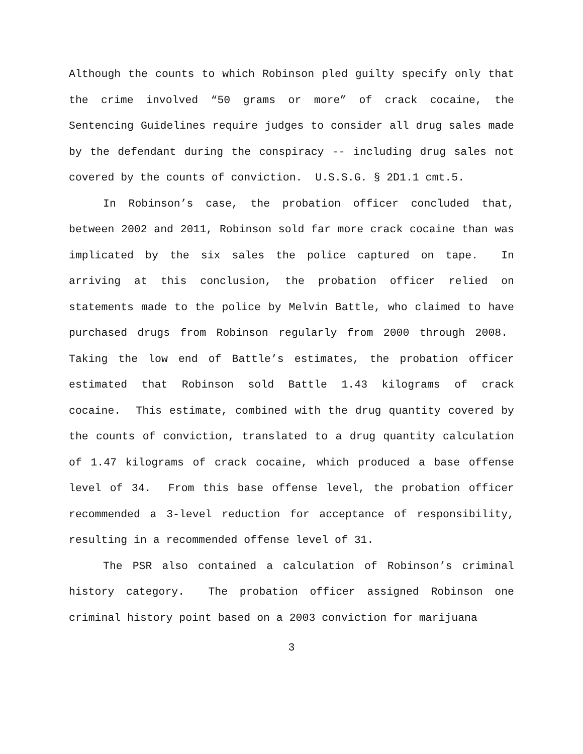Although the counts to which Robinson pled guilty specify only that the crime involved “50 grams or more” of crack cocaine, the Sentencing Guidelines require judges to consider all drug sales made by the defendant during the conspiracy -- including drug sales not covered by the counts of conviction. U.S.S.G. § 2D1.1 cmt.5.
In Robinson’s case, the probation officer concluded that, between 2002 and 2011, Robinson sold far more crack cocaine than was implicated by the six sales the police captured on tape. In arriving at this conclusion, the probation officer relied on statements made to the police by Melvin Battle, who claimed to have purchased drugs from Robinson regularly from 2000 through 2008. Taking the low end of Battle’s estimates, the probation officer estimated that Robinson sold Battle 1.43 kilograms of crack cocaine. This estimate, combined with the drug quantity covered by the counts of conviction, translated to a drug quantity calculation of 1.47 kilograms of crack cocaine, which produced a base offense level of 34. From this base offense level, the probation officer recommended a 3-level reduction for acceptance of responsibility, resulting in a recommended offense level of 31.
The PSR also contained a calculation of Robinson’s criminal history category. The probation officer assigned Robinson one criminal history point based on a 2003 conviction for marijuana
3